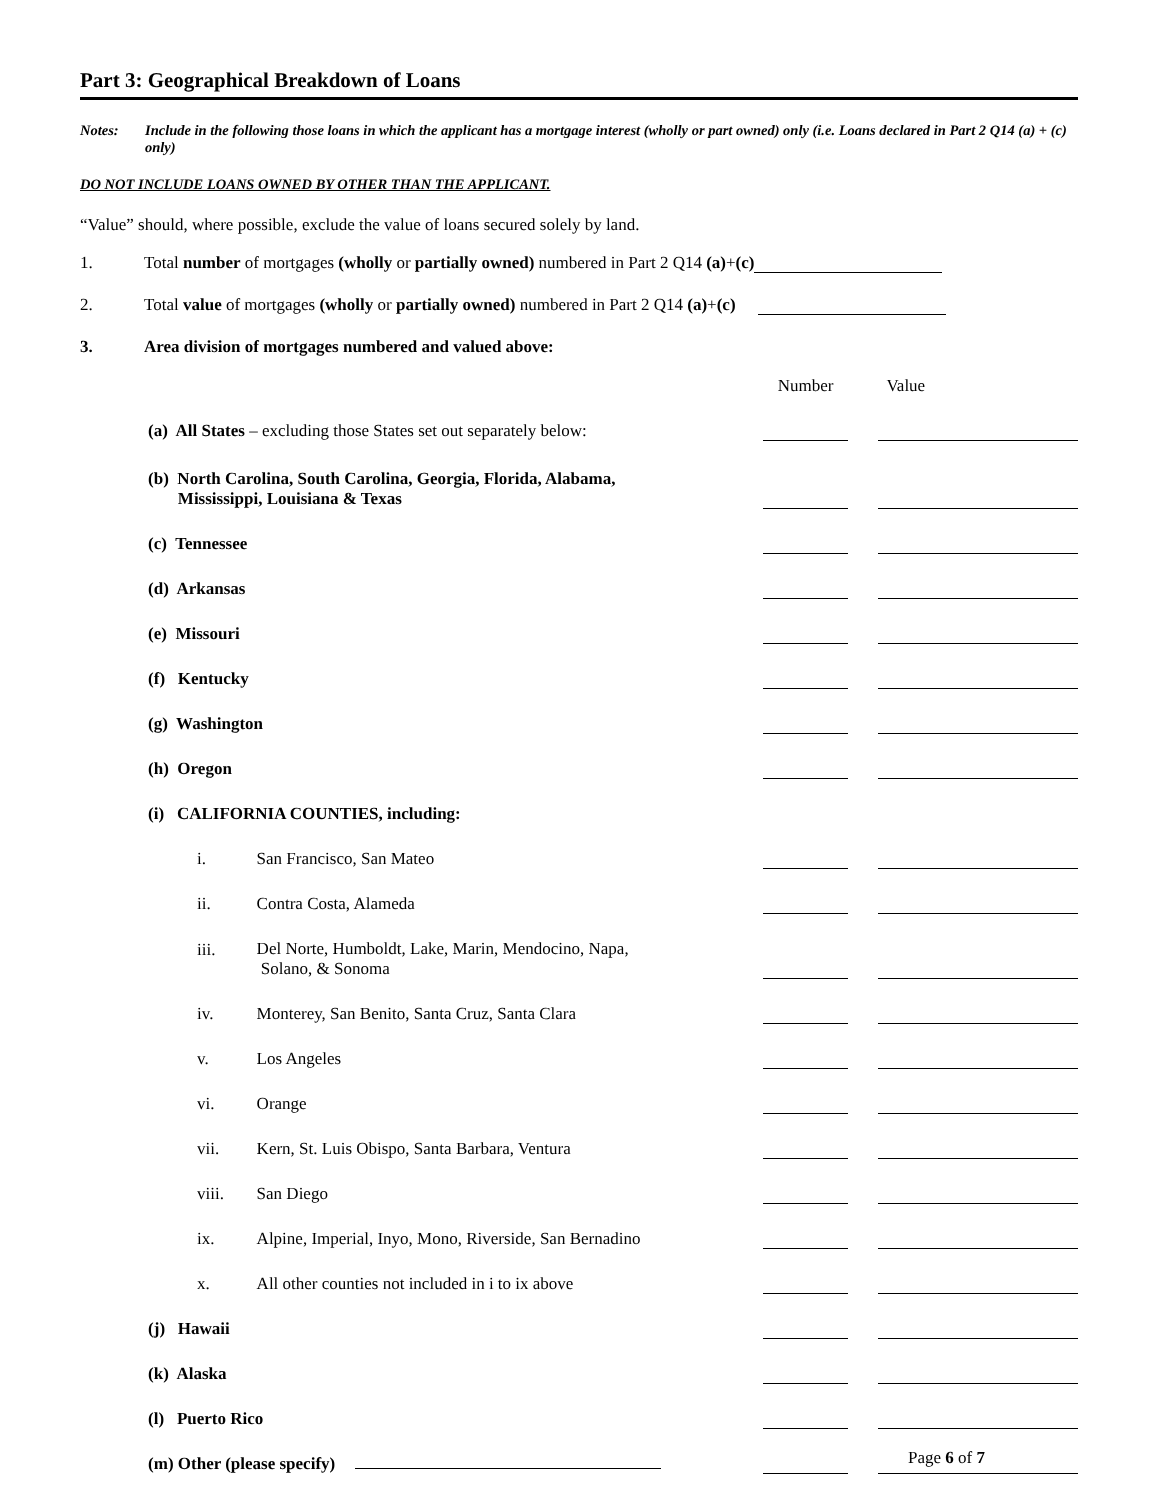Part 3: Geographical Breakdown of Loans
Notes: Include in the following those loans in which the applicant has a mortgage interest (wholly or part owned) only (i.e. Loans declared in Part 2 Q14 (a) + (c) only)
DO NOT INCLUDE LOANS OWNED BY OTHER THAN THE APPLICANT.
“Value” should, where possible, exclude the value of loans secured solely by land.
1. Total number of mortgages (wholly or partially owned) numbered in Part 2 Q14 (a)+(c)
2. Total value of mortgages (wholly or partially owned) numbered in Part 2 Q14 (a)+(c)
3. Area division of mortgages numbered and valued above:
| | | | | Number | | Value |
| | (a) All States – excluding those States set out separately below: | | | | | |
| | (b) North Carolina, South Carolina, Georgia, Florida, Alabama, Mississippi, Louisiana & Texas | | | | | |
| | (c) Tennessee | | | | | |
| | (d) Arkansas | | | | | |
| | (e) Missouri | | | | | |
| | (f) Kentucky | | | | | |
| | (g) Washington | | | | | |
| | (h) Oregon | | | | | |
| | (i) CALIFORNIA COUNTIES, including: | | | | | |
| | | i. | San Francisco, San Mateo | | | |
| | | ii. | Contra Costa, Alameda | | | |
| | | iii. | Del Norte, Humboldt, Lake, Marin, Mendocino, Napa, Solano, & Sonoma | | | |
| | | iv. | Monterey, San Benito, Santa Cruz, Santa Clara | | | |
| | | v. | Los Angeles | | | |
| | | vi. | Orange | | | |
| | | vii. | Kern, St. Luis Obispo, Santa Barbara, Ventura | | | |
| | | viii. | San Diego | | | |
| | | ix. | Alpine, Imperial, Inyo, Mono, Riverside, San Bernadino | | | |
| | | x. | All other counties not included in i to ix above | | | |
| | (j) Hawaii | | | | | |
| | (k) Alaska | | | | | |
| | (l) Puerto Rico | | | | | |
| | (m) Other (please specify) | | | | | |
Page 6 of 7